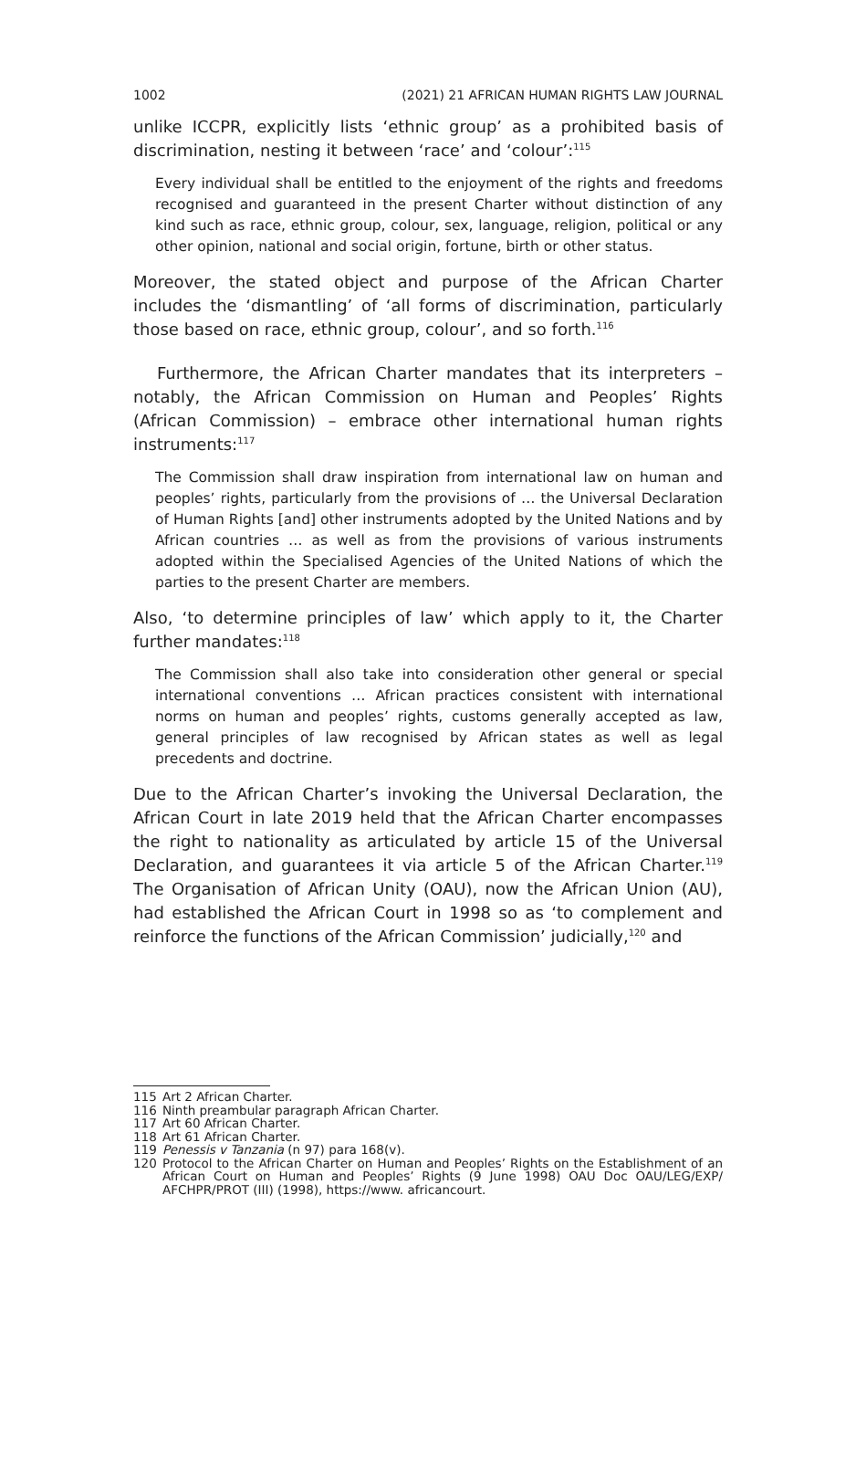1002 (2021) 21 AFRICAN HUMAN RIGHTS LAW JOURNAL
unlike ICCPR, explicitly lists ‘ethnic group’ as a prohibited basis of discrimination, nesting it between ‘race’ and ‘colour’:<sup>115</sup>
Every individual shall be entitled to the enjoyment of the rights and freedoms recognised and guaranteed in the present Charter without distinction of any kind such as race, ethnic group, colour, sex, language, religion, political or any other opinion, national and social origin, fortune, birth or other status.
Moreover, the stated object and purpose of the African Charter includes the ‘dismantling’ of ‘all forms of discrimination, particularly those based on race, ethnic group, colour’, and so forth.<sup>116</sup>
Furthermore, the African Charter mandates that its interpreters – notably, the African Commission on Human and Peoples’ Rights (African Commission) – embrace other international human rights instruments:<sup>117</sup>
The Commission shall draw inspiration from international law on human and peoples’ rights, particularly from the provisions of … the Universal Declaration of Human Rights [and] other instruments adopted by the United Nations and by African countries … as well as from the provisions of various instruments adopted within the Specialised Agencies of the United Nations of which the parties to the present Charter are members.
Also, ‘to determine principles of law’ which apply to it, the Charter further mandates:<sup>118</sup>
The Commission shall also take into consideration other general or special international conventions … African practices consistent with international norms on human and peoples’ rights, customs generally accepted as law, general principles of law recognised by African states as well as legal precedents and doctrine.
Due to the African Charter’s invoking the Universal Declaration, the African Court in late 2019 held that the African Charter encompasses the right to nationality as articulated by article 15 of the Universal Declaration, and guarantees it via article 5 of the African Charter.<sup>119</sup> The Organisation of African Unity (OAU), now the African Union (AU), had established the African Court in 1998 so as ‘to complement and reinforce the functions of the African Commission’ judicially,<sup>120</sup> and
115 Art 2 African Charter.
116 Ninth preambular paragraph African Charter.
117 Art 60 African Charter.
118 Art 61 African Charter.
119 Penessis v Tanzania (n 97) para 168(v).
120 Protocol to the African Charter on Human and Peoples’ Rights on the Establishment of an African Court on Human and Peoples’ Rights (9 June 1998) OAU Doc OAU/LEG/EXP/ AFCHPR/PROT (III) (1998), https://www. africancourt.